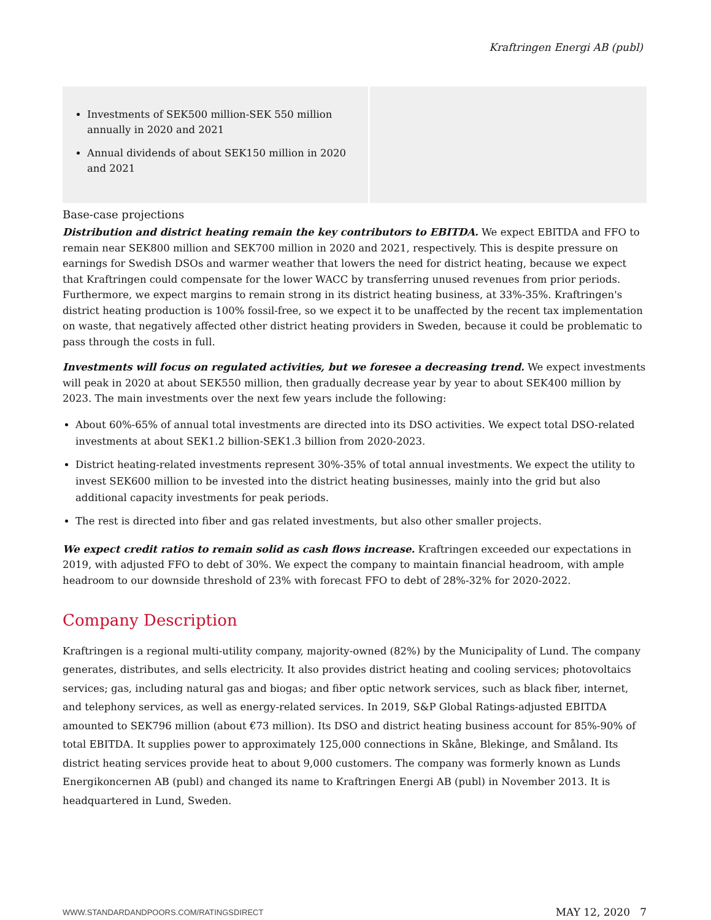Kraftringen Energi AB (publ)
Investments of SEK500 million-SEK 550 million annually in 2020 and 2021
Annual dividends of about SEK150 million in 2020 and 2021
Base-case projections
Distribution and district heating remain the key contributors to EBITDA. We expect EBITDA and FFO to remain near SEK800 million and SEK700 million in 2020 and 2021, respectively. This is despite pressure on earnings for Swedish DSOs and warmer weather that lowers the need for district heating, because we expect that Kraftringen could compensate for the lower WACC by transferring unused revenues from prior periods. Furthermore, we expect margins to remain strong in its district heating business, at 33%-35%. Kraftringen's district heating production is 100% fossil-free, so we expect it to be unaffected by the recent tax implementation on waste, that negatively affected other district heating providers in Sweden, because it could be problematic to pass through the costs in full.
Investments will focus on regulated activities, but we foresee a decreasing trend. We expect investments will peak in 2020 at about SEK550 million, then gradually decrease year by year to about SEK400 million by 2023. The main investments over the next few years include the following:
About 60%-65% of annual total investments are directed into its DSO activities. We expect total DSO-related investments at about SEK1.2 billion-SEK1.3 billion from 2020-2023.
District heating-related investments represent 30%-35% of total annual investments. We expect the utility to invest SEK600 million to be invested into the district heating businesses, mainly into the grid but also additional capacity investments for peak periods.
The rest is directed into fiber and gas related investments, but also other smaller projects.
We expect credit ratios to remain solid as cash flows increase. Kraftringen exceeded our expectations in 2019, with adjusted FFO to debt of 30%. We expect the company to maintain financial headroom, with ample headroom to our downside threshold of 23% with forecast FFO to debt of 28%-32% for 2020-2022.
Company Description
Kraftringen is a regional multi-utility company, majority-owned (82%) by the Municipality of Lund. The company generates, distributes, and sells electricity. It also provides district heating and cooling services; photovoltaics services; gas, including natural gas and biogas; and fiber optic network services, such as black fiber, internet, and telephony services, as well as energy-related services. In 2019, S&P Global Ratings-adjusted EBITDA amounted to SEK796 million (about €73 million). Its DSO and district heating business account for 85%-90% of total EBITDA. It supplies power to approximately 125,000 connections in Skåne, Blekinge, and Småland. Its district heating services provide heat to about 9,000 customers. The company was formerly known as Lunds Energikoncernen AB (publ) and changed its name to Kraftringen Energi AB (publ) in November 2013. It is headquartered in Lund, Sweden.
WWW.STANDARDANDPOORS.COM/RATINGSDIRECT MAY 12, 2020 7